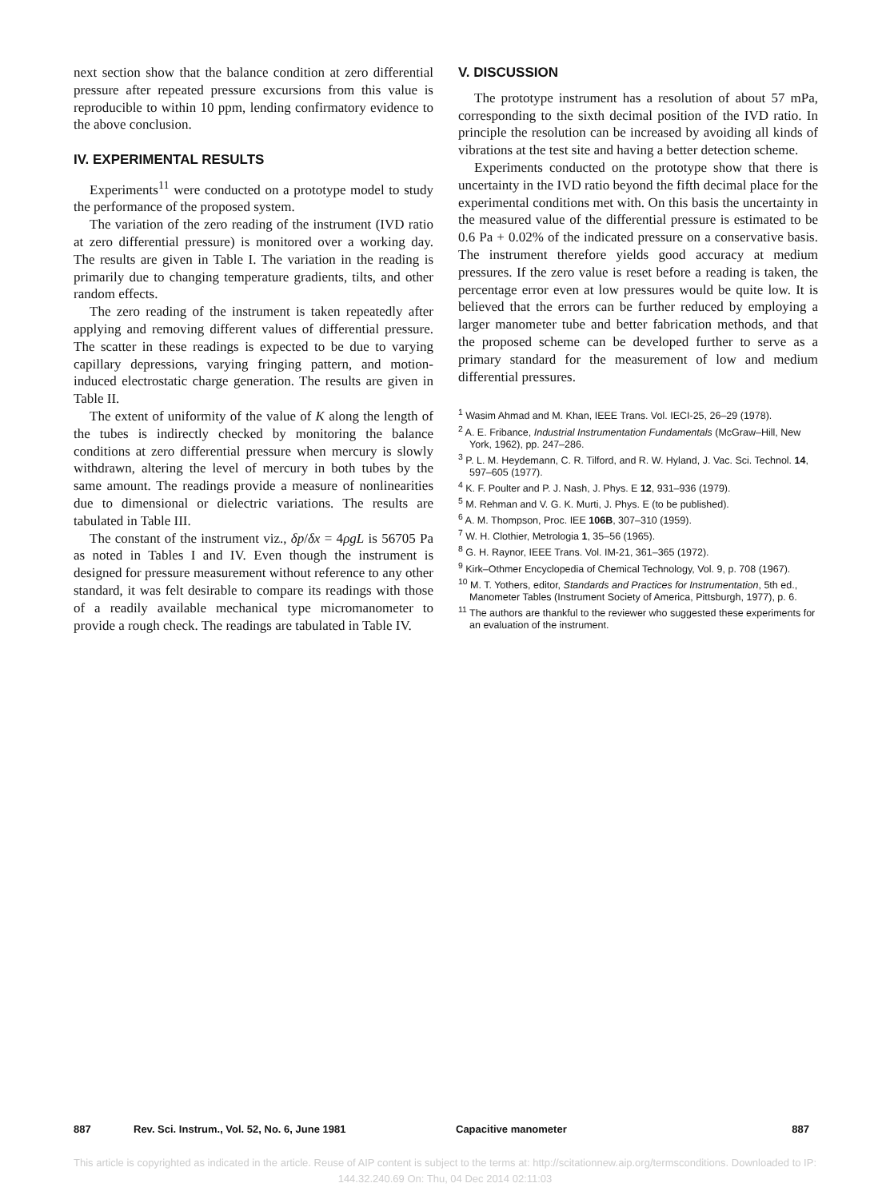next section show that the balance condition at zero differential pressure after repeated pressure excursions from this value is reproducible to within 10 ppm, lending confirmatory evidence to the above conclusion.
IV. EXPERIMENTAL RESULTS
Experiments<sup>11</sup> were conducted on a prototype model to study the performance of the proposed system.
The variation of the zero reading of the instrument (IVD ratio at zero differential pressure) is monitored over a working day. The results are given in Table I. The variation in the reading is primarily due to changing temperature gradients, tilts, and other random effects.
The zero reading of the instrument is taken repeatedly after applying and removing different values of differential pressure. The scatter in these readings is expected to be due to varying capillary depressions, varying fringing pattern, and motion-induced electrostatic charge generation. The results are given in Table II.
The extent of uniformity of the value of K along the length of the tubes is indirectly checked by monitoring the balance conditions at zero differential pressure when mercury is slowly withdrawn, altering the level of mercury in both tubes by the same amount. The readings provide a measure of nonlinearities due to dimensional or dielectric variations. The results are tabulated in Table III.
The constant of the instrument viz., δp/δx = 4ρgL is 56705 Pa as noted in Tables I and IV. Even though the instrument is designed for pressure measurement without reference to any other standard, it was felt desirable to compare its readings with those of a readily available mechanical type micromanometer to provide a rough check. The readings are tabulated in Table IV.
V. DISCUSSION
The prototype instrument has a resolution of about 57 mPa, corresponding to the sixth decimal position of the IVD ratio. In principle the resolution can be increased by avoiding all kinds of vibrations at the test site and having a better detection scheme.
Experiments conducted on the prototype show that there is uncertainty in the IVD ratio beyond the fifth decimal place for the experimental conditions met with. On this basis the uncertainty in the measured value of the differential pressure is estimated to be 0.6 Pa + 0.02% of the indicated pressure on a conservative basis. The instrument therefore yields good accuracy at medium pressures. If the zero value is reset before a reading is taken, the percentage error even at low pressures would be quite low. It is believed that the errors can be further reduced by employing a larger manometer tube and better fabrication methods, and that the proposed scheme can be developed further to serve as a primary standard for the measurement of low and medium differential pressures.
<sup>1</sup> Wasim Ahmad and M. Khan, IEEE Trans. Vol. IECI-25, 26–29 (1978).
<sup>2</sup> A. E. Fribance, Industrial Instrumentation Fundamentals (McGraw–Hill, New York, 1962), pp. 247–286.
<sup>3</sup> P. L. M. Heydemann, C. R. Tilford, and R. W. Hyland, J. Vac. Sci. Technol. 14, 597–605 (1977).
<sup>4</sup> K. F. Poulter and P. J. Nash, J. Phys. E 12, 931–936 (1979).
<sup>5</sup> M. Rehman and V. G. K. Murti, J. Phys. E (to be published).
<sup>6</sup> A. M. Thompson, Proc. IEE 106B, 307–310 (1959).
<sup>7</sup> W. H. Clothier, Metrologia 1, 35–56 (1965).
<sup>8</sup> G. H. Raynor, IEEE Trans. Vol. IM-21, 361–365 (1972).
<sup>9</sup> Kirk–Othmer Encyclopedia of Chemical Technology, Vol. 9, p. 708 (1967).
<sup>10</sup> M. T. Yothers, editor, Standards and Practices for Instrumentation, 5th ed., Manometer Tables (Instrument Society of America, Pittsburgh, 1977), p. 6.
<sup>11</sup> The authors are thankful to the reviewer who suggested these experiments for an evaluation of the instrument.
887 Rev. Sci. Instrum., Vol. 52, No. 6, June 1981 Capacitive manometer 887
This article is copyrighted as indicated in the article. Reuse of AIP content is subject to the terms at: http://scitationnew.aip.org/termsconditions. Downloaded to IP:
144.32.240.69 On: Thu, 04 Dec 2014 02:11:03